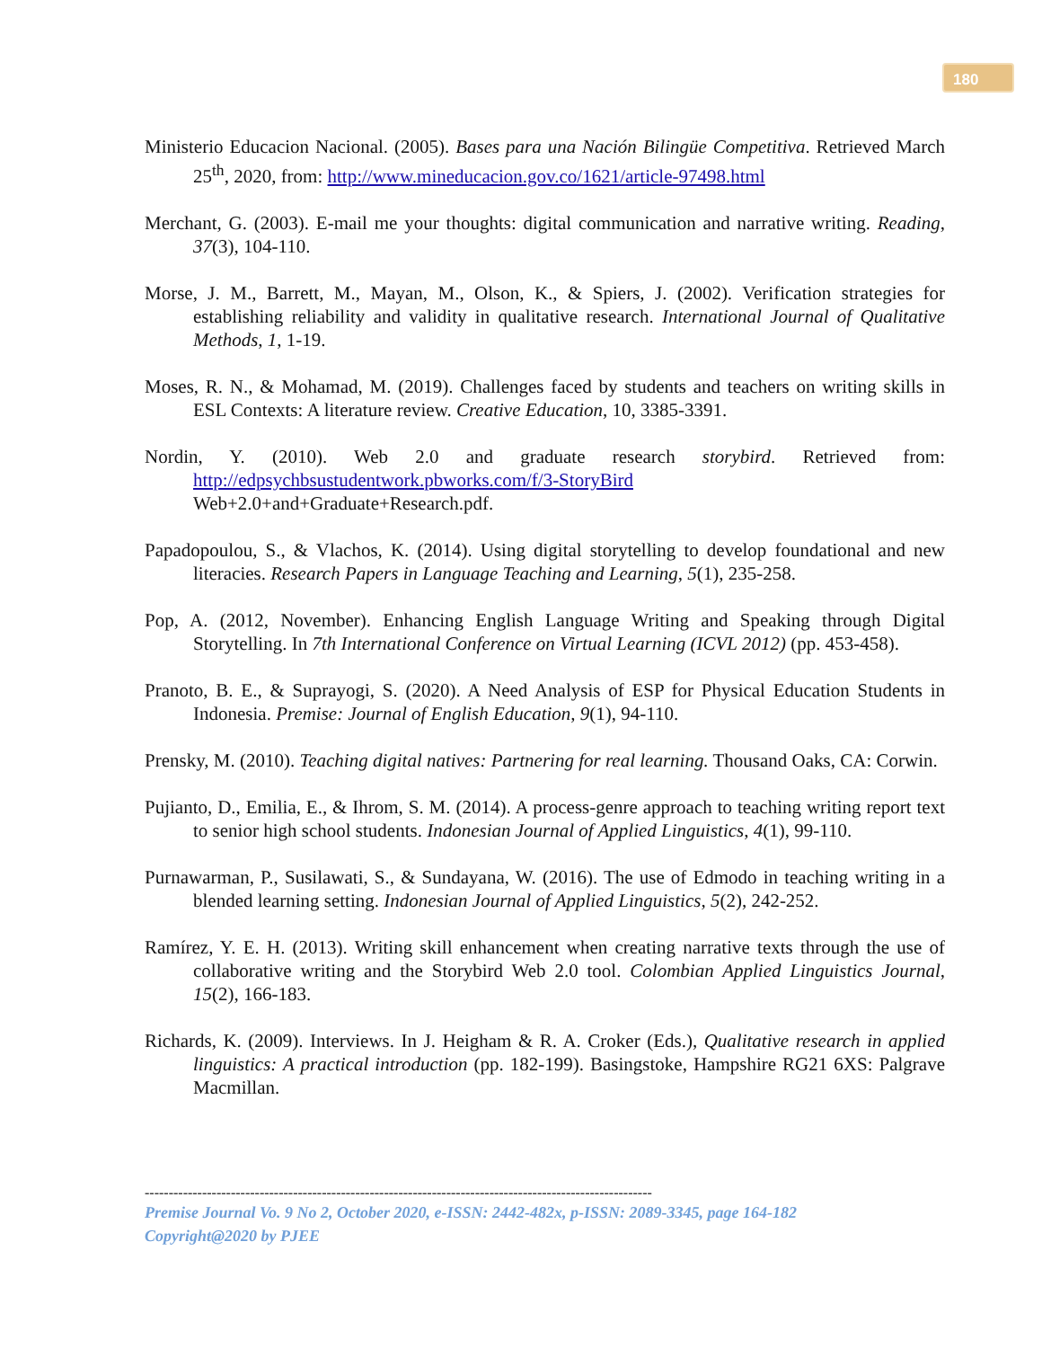180
Ministerio Educacion Nacional. (2005). Bases para una Nación Bilingüe Competitiva. Retrieved March 25<sup>th</sup>, 2020, from: http://www.mineducacion.gov.co/1621/article-97498.html
Merchant, G. (2003). E-mail me your thoughts: digital communication and narrative writing. Reading, 37(3), 104-110.
Morse, J. M., Barrett, M., Mayan, M., Olson, K., & Spiers, J. (2002). Verification strategies for establishing reliability and validity in qualitative research. International Journal of Qualitative Methods, 1, 1-19.
Moses, R. N., & Mohamad, M. (2019). Challenges faced by students and teachers on writing skills in ESL Contexts: A literature review. Creative Education, 10, 3385-3391.
Nordin, Y. (2010). Web 2.0 and graduate research storybird. Retrieved from: http://edpsychbsustudentwork.pbworks.com/f/3-StoryBird
Web+2.0+and+Graduate+Research.pdf.
Papadopoulou, S., & Vlachos, K. (2014). Using digital storytelling to develop foundational and new literacies. Research Papers in Language Teaching and Learning, 5(1), 235-258.
Pop, A. (2012, November). Enhancing English Language Writing and Speaking through Digital Storytelling. In 7th International Conference on Virtual Learning (ICVL 2012) (pp. 453-458).
Pranoto, B. E., & Suprayogi, S. (2020). A Need Analysis of ESP for Physical Education Students in Indonesia. Premise: Journal of English Education, 9(1), 94-110.
Prensky, M. (2010). Teaching digital natives: Partnering for real learning. Thousand Oaks, CA: Corwin.
Pujianto, D., Emilia, E., & Ihrom, S. M. (2014). A process-genre approach to teaching writing report text to senior high school students. Indonesian Journal of Applied Linguistics, 4(1), 99-110.
Purnawarman, P., Susilawati, S., & Sundayana, W. (2016). The use of Edmodo in teaching writing in a blended learning setting. Indonesian Journal of Applied Linguistics, 5(2), 242-252.
Ramírez, Y. E. H. (2013). Writing skill enhancement when creating narrative texts through the use of collaborative writing and the Storybird Web 2.0 tool. Colombian Applied Linguistics Journal, 15(2), 166-183.
Richards, K. (2009). Interviews. In J. Heigham & R. A. Croker (Eds.), Qualitative research in applied linguistics: A practical introduction (pp. 182-199). Basingstoke, Hampshire RG21 6XS: Palgrave Macmillan.
----------------------------------------------------------------------------------------------------------
Premise Journal Vo. 9 No 2, October 2020, e-ISSN: 2442-482x, p-ISSN: 2089-3345, page 164-182
Copyright@2020 by PJEE